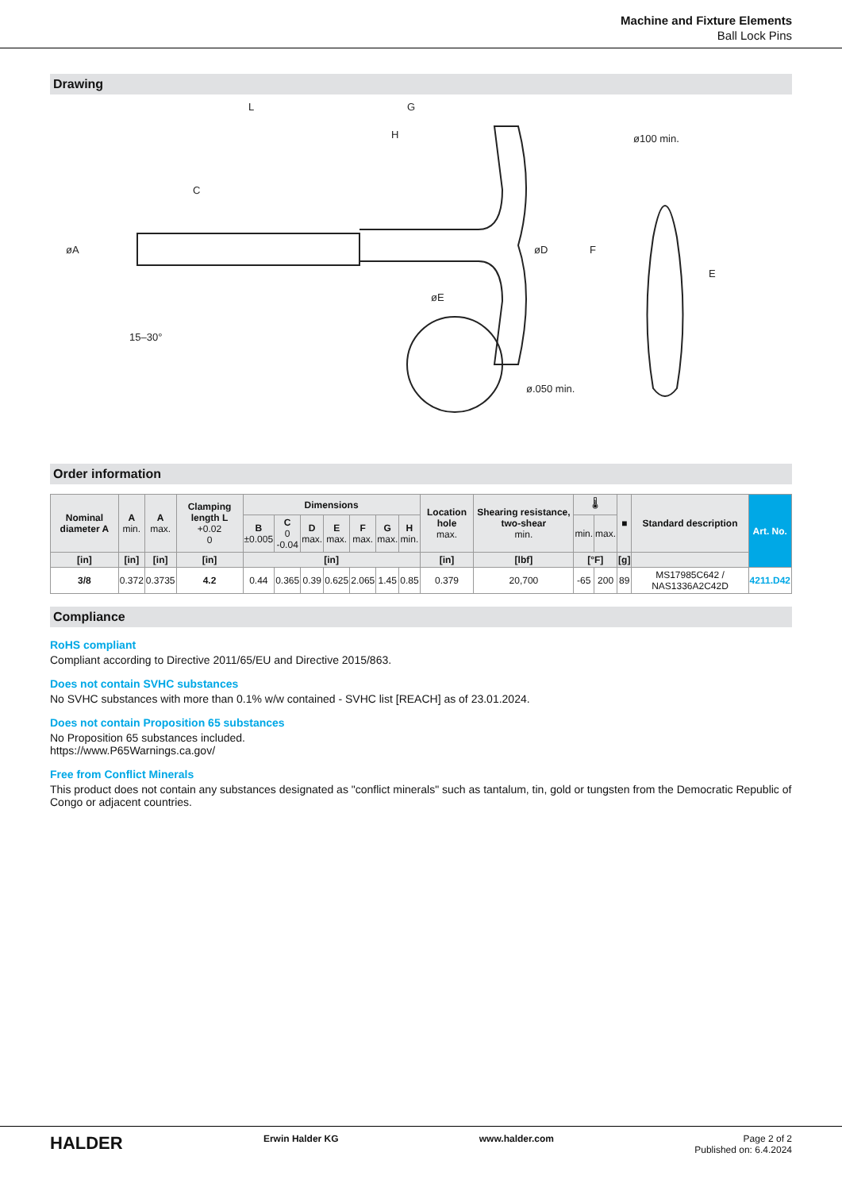Machine and Fixture Elements
Ball Lock Pins
Drawing
L
G
H
C
øA
øD
øE
15–30°
ø100 min.
ø.050 min.
F
E
Order information
| Nominal diameter A | A min. | A max. | Clamping length L +0.02 0 | Dimensions | | | | | | | Location hole max. | Shearing resistance, two-shear min. | 🌡 | | ■ | Standard description | Art. No. |
| --- | --- | --- | --- | --- | --- | --- | --- | --- | --- | --- | --- | --- | --- | --- | --- | --- | --- |
| | | | | B ±0.005 | C 0 -0.04 | D max. | E max. | F max. | G max. | H min. | | | min. | max. | | | |
| [in] | [in] | [in] | [in] | [in] | | | | | | | [in] | [lbf] | [°F] | | [g] | | |
| 3/8 | 0.372 | 0.3735 | 4.2 | 0.44 | 0.365 | 0.39 | 0.625 | 2.065 | 1.45 | 0.85 | 0.379 | 20,700 | -65 | 200 | 89 | MS17985C642 / NAS1336A2C42D | 4211.D42 |
Compliance
RoHS compliant
Compliant according to Directive 2011/65/EU and Directive 2015/863.
Does not contain SVHC substances
No SVHC substances with more than 0.1% w/w contained - SVHC list [REACH] as of 23.01.2024.
Does not contain Proposition 65 substances
No Proposition 65 substances included.
https://www.P65Warnings.ca.gov/
Free from Conflict Minerals
This product does not contain any substances designated as "conflict minerals" such as tantalum, tin, gold or tungsten from the Democratic Republic of Congo or adjacent countries.
HALDER Erwin Halder KG www.halder.com Page 2 of 2
Published on: 6.4.2024